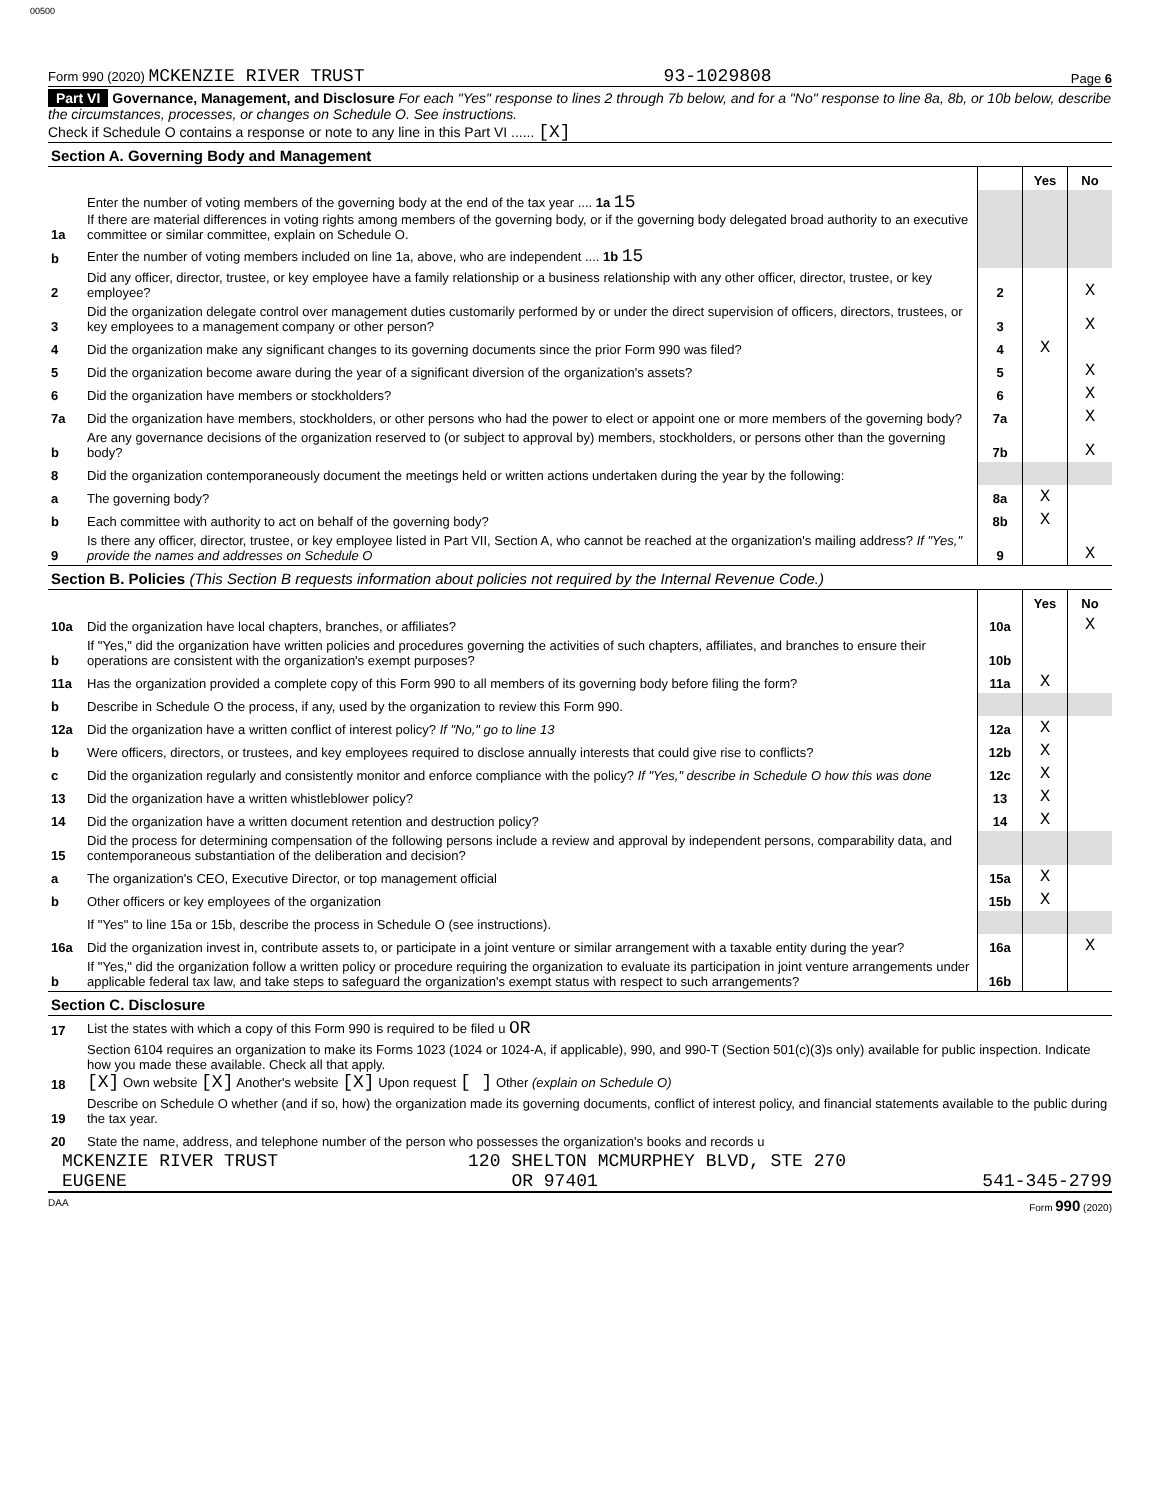00500
Form 990 (2020) MCKENZIE RIVER TRUST 93-1029808 Page 6
Part VI Governance, Management, and Disclosure For each "Yes" response to lines 2 through 7b below, and for a "No" response to line 8a, 8b, or 10b below, describe the circumstances, processes, or changes on Schedule O. See instructions.
Check if Schedule O contains a response or note to any line in this Part VI ...... [X]
| Section A. Governing Body and Management | | | | |
| | | | Yes | No |
| 1a | Enter the number of voting members of the governing body at the end of the tax year .... 1a 15 If there are material differences in voting rights among members of the governing body, or if the governing body delegated broad authority to an executive committee or similar committee, explain on Schedule O. | | | |
| b | Enter the number of voting members included on line 1a, above, who are independent .... 1b 15 | | | |
| 2 | Did any officer, director, trustee, or key employee have a family relationship or a business relationship with any other officer, director, trustee, or key employee? | 2 | | X |
| 3 | Did the organization delegate control over management duties customarily performed by or under the direct supervision of officers, directors, trustees, or key employees to a management company or other person? | 3 | | X |
| 4 | Did the organization make any significant changes to its governing documents since the prior Form 990 was filed? | 4 | X | |
| 5 | Did the organization become aware during the year of a significant diversion of the organization's assets? | 5 | | X |
| 6 | Did the organization have members or stockholders? | 6 | | X |
| 7a | Did the organization have members, stockholders, or other persons who had the power to elect or appoint one or more members of the governing body? | 7a | | X |
| b | Are any governance decisions of the organization reserved to (or subject to approval by) members, stockholders, or persons other than the governing body? | 7b | | X |
| 8 | Did the organization contemporaneously document the meetings held or written actions undertaken during the year by the following: | | | |
| a | The governing body? | 8a | X | |
| b | Each committee with authority to act on behalf of the governing body? | 8b | X | |
| 9 | Is there any officer, director, trustee, or key employee listed in Part VII, Section A, who cannot be reached at the organization's mailing address? If "Yes," provide the names and addresses on Schedule O | 9 | | X |
| Section B. Policies (This Section B requests information about policies not required by the Internal Revenue Code.) | | | | |
| | | | Yes | No |
| 10a | Did the organization have local chapters, branches, or affiliates? | 10a | | X |
| b | If "Yes," did the organization have written policies and procedures governing the activities of such chapters, affiliates, and branches to ensure their operations are consistent with the organization's exempt purposes? | 10b | | |
| 11a | Has the organization provided a complete copy of this Form 990 to all members of its governing body before filing the form? | 11a | X | |
| b | Describe in Schedule O the process, if any, used by the organization to review this Form 990. | | | |
| 12a | Did the organization have a written conflict of interest policy? If "No," go to line 13 | 12a | X | |
| b | Were officers, directors, or trustees, and key employees required to disclose annually interests that could give rise to conflicts? | 12b | X | |
| c | Did the organization regularly and consistently monitor and enforce compliance with the policy? If "Yes," describe in Schedule O how this was done | 12c | X | |
| 13 | Did the organization have a written whistleblower policy? | 13 | X | |
| 14 | Did the organization have a written document retention and destruction policy? | 14 | X | |
| 15 | Did the process for determining compensation of the following persons include a review and approval by independent persons, comparability data, and contemporaneous substantiation of the deliberation and decision? | | | |
| a | The organization's CEO, Executive Director, or top management official | 15a | X | |
| b | Other officers or key employees of the organization | 15b | X | |
| | If "Yes" to line 15a or 15b, describe the process in Schedule O (see instructions). | | | |
| 16a | Did the organization invest in, contribute assets to, or participate in a joint venture or similar arrangement with a taxable entity during the year? | 16a | | X |
| b | If "Yes," did the organization follow a written policy or procedure requiring the organization to evaluate its participation in joint venture arrangements under applicable federal tax law, and take steps to safeguard the organization's exempt status with respect to such arrangements? | 16b | | |
| Section C. Disclosure | | | | |
| 17 | List the states with which a copy of this Form 990 is required to be filed u OR | | | |
| 18 | Section 6104 requires an organization to make its Forms 1023 (1024 or 1024-A, if applicable), 990, and 990-T (Section 501(c)(3)s only) available for public inspection. Indicate how you made these available. Check all that apply. [X] Own website [X] Another's website [X] Upon request [ ] Other (explain on Schedule O) | | | |
| 19 | Describe on Schedule O whether (and if so, how) the organization made its governing documents, conflict of interest policy, and financial statements available to the public during the tax year. | | | |
| 20 | State the name, address, and telephone number of the person who possesses the organization's books and records u | | | |
MCKENZIE RIVER TRUST 120 SHELTON MCMURPHEY BLVD, STE 270
EUGENE OR 97401 541-345-2799
DAA Form 990 (2020)